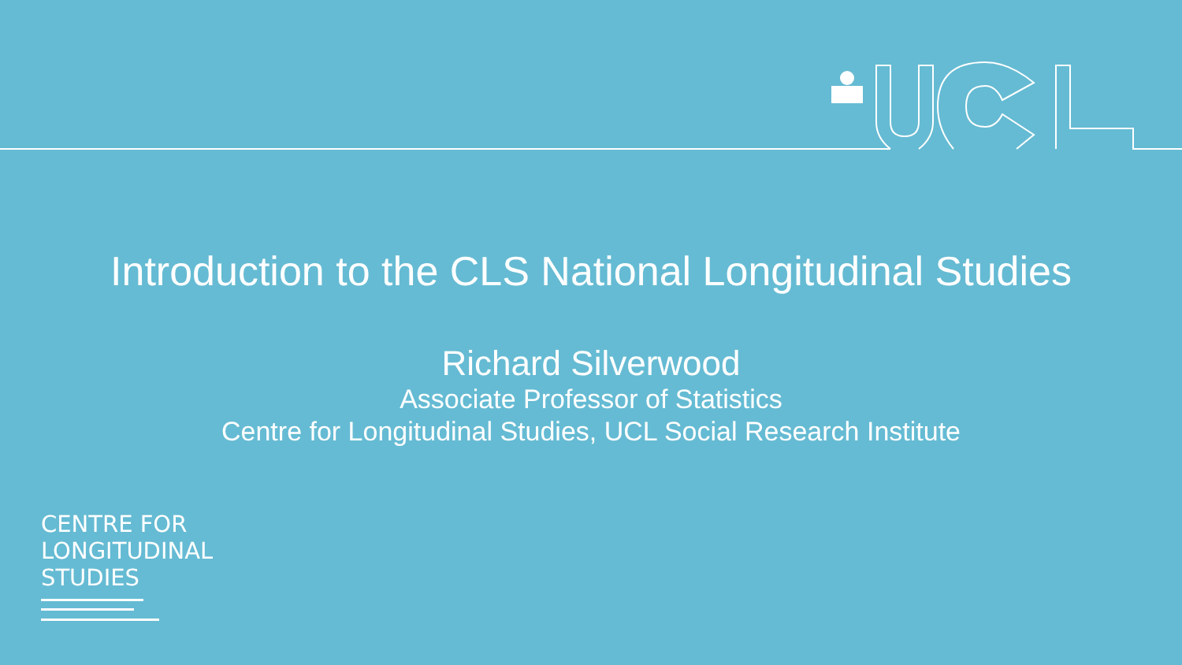Introduction to the CLS National Longitudinal Studies
Richard Silverwood
Associate Professor of Statistics
Centre for Longitudinal Studies, UCL Social Research Institute
CENTRE FOR
LONGITUDINAL
STUDIES